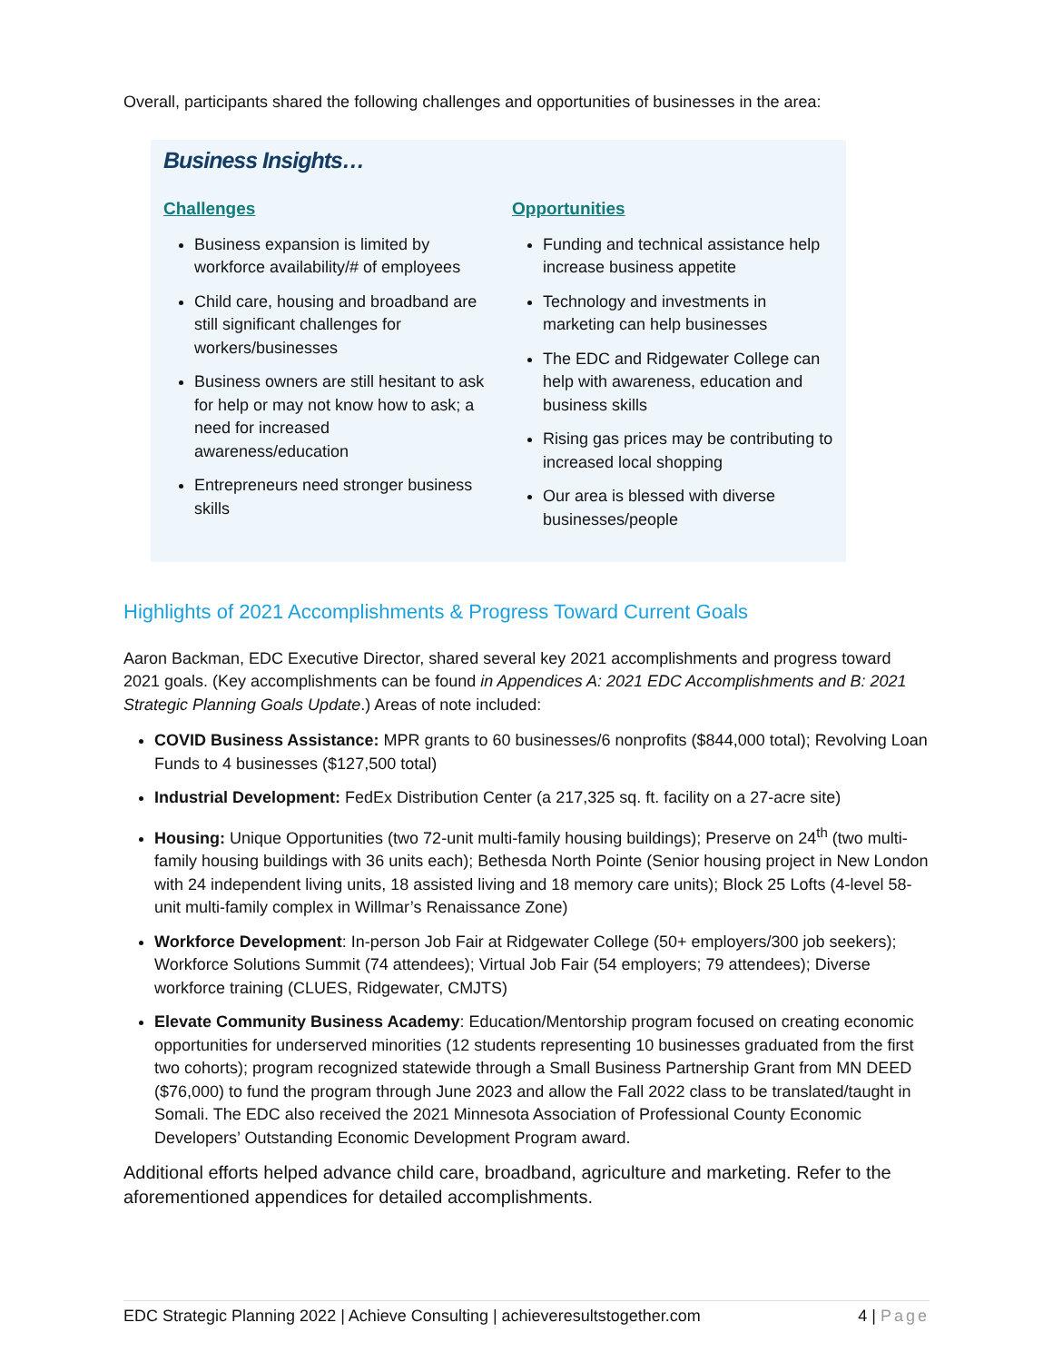Overall, participants shared the following challenges and opportunities of businesses in the area:
Business Insights…
Challenges
Business expansion is limited by workforce availability/# of employees
Child care, housing and broadband are still significant challenges for workers/businesses
Business owners are still hesitant to ask for help or may not know how to ask; a need for increased awareness/education
Entrepreneurs need stronger business skills
Opportunities
Funding and technical assistance help increase business appetite
Technology and investments in marketing can help businesses
The EDC and Ridgewater College can help with awareness, education and business skills
Rising gas prices may be contributing to increased local shopping
Our area is blessed with diverse businesses/people
Highlights of 2021 Accomplishments & Progress Toward Current Goals
Aaron Backman, EDC Executive Director, shared several key 2021 accomplishments and progress toward 2021 goals. (Key accomplishments can be found in Appendices A: 2021 EDC Accomplishments and B: 2021 Strategic Planning Goals Update.) Areas of note included:
COVID Business Assistance: MPR grants to 60 businesses/6 nonprofits ($844,000 total); Revolving Loan Funds to 4 businesses ($127,500 total)
Industrial Development: FedEx Distribution Center (a 217,325 sq. ft. facility on a 27-acre site)
Housing: Unique Opportunities (two 72-unit multi-family housing buildings); Preserve on 24<sup>th</sup> (two multi-family housing buildings with 36 units each); Bethesda North Pointe (Senior housing project in New London with 24 independent living units, 18 assisted living and 18 memory care units); Block 25 Lofts (4-level 58-unit multi-family complex in Willmar’s Renaissance Zone)
Workforce Development: In-person Job Fair at Ridgewater College (50+ employers/300 job seekers); Workforce Solutions Summit (74 attendees); Virtual Job Fair (54 employers; 79 attendees); Diverse workforce training (CLUES, Ridgewater, CMJTS)
Elevate Community Business Academy: Education/Mentorship program focused on creating economic opportunities for underserved minorities (12 students representing 10 businesses graduated from the first two cohorts); program recognized statewide through a Small Business Partnership Grant from MN DEED ($76,000) to fund the program through June 2023 and allow the Fall 2022 class to be translated/taught in Somali. The EDC also received the 2021 Minnesota Association of Professional County Economic Developers’ Outstanding Economic Development Program award.
Additional efforts helped advance child care, broadband, agriculture and marketing. Refer to the aforementioned appendices for detailed accomplishments.
EDC Strategic Planning 2022 | Achieve Consulting | achieveresultstogether.com 4 | Page